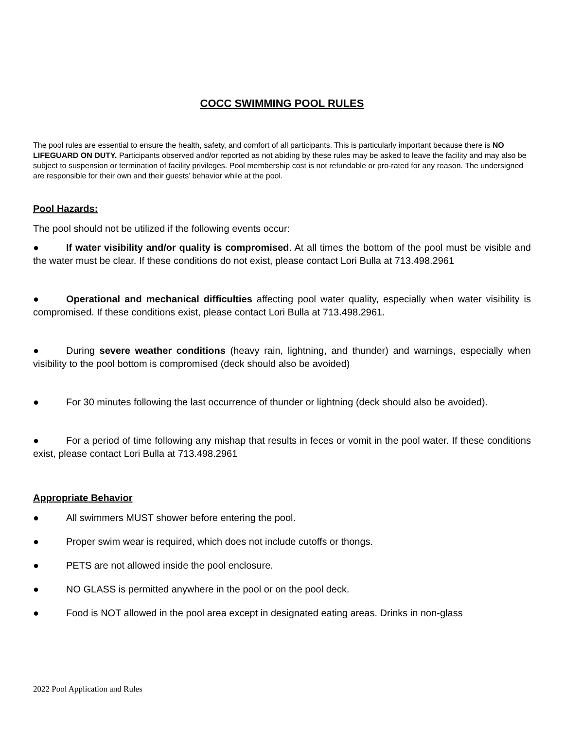COCC SWIMMING POOL RULES
The pool rules are essential to ensure the health, safety, and comfort of all participants. This is particularly important because there is NO LIFEGUARD ON DUTY. Participants observed and/or reported as not abiding by these rules may be asked to leave the facility and may also be subject to suspension or termination of facility privileges. Pool membership cost is not refundable or pro-rated for any reason. The undersigned are responsible for their own and their guests’ behavior while at the pool.
Pool Hazards:
The pool should not be utilized if the following events occur:
● If water visibility and/or quality is compromised. At all times the bottom of the pool must be visible and the water must be clear. If these conditions do not exist, please contact Lori Bulla at 713.498.2961
● Operational and mechanical difficulties affecting pool water quality, especially when water visibility is compromised. If these conditions exist, please contact Lori Bulla at 713.498.2961.
● During severe weather conditions (heavy rain, lightning, and thunder) and warnings, especially when visibility to the pool bottom is compromised (deck should also be avoided)
● For 30 minutes following the last occurrence of thunder or lightning (deck should also be avoided).
● For a period of time following any mishap that results in feces or vomit in the pool water. If these conditions exist, please contact Lori Bulla at 713.498.2961
Appropriate Behavior
● All swimmers MUST shower before entering the pool.
● Proper swim wear is required, which does not include cutoffs or thongs.
● PETS are not allowed inside the pool enclosure.
● NO GLASS is permitted anywhere in the pool or on the pool deck.
● Food is NOT allowed in the pool area except in designated eating areas. Drinks in non-glass
2022 Pool Application and Rules